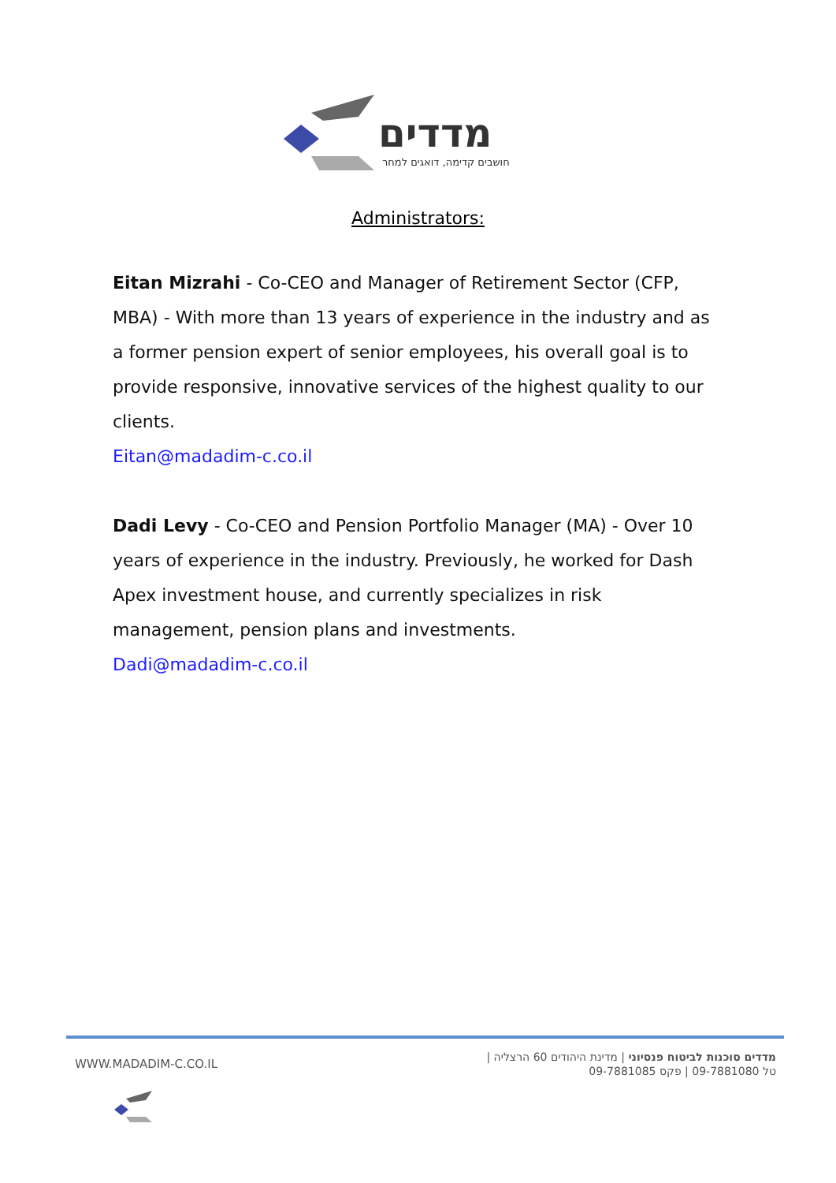מדדים
חושבים קדימה, דואגים למחר
Administrators:
Eitan Mizrahi - Co-CEO and Manager of Retirement Sector (CFP, MBA) - With more than 13 years of experience in the industry and as a former pension expert of senior employees, his overall goal is to provide responsive, innovative services of the highest quality to our clients.
Eitan@madadim-c.co.il
Dadi Levy - Co-CEO and Pension Portfolio Manager (MA) - Over 10 years of experience in the industry. Previously, he worked for Dash Apex investment house, and currently specializes in risk management, pension plans and investments.
Dadi@madadim-c.co.il
WWW.MADADIM-C.CO.IL
מדדים סוכנות לביטוח פנסיוני | מדינת היהודים 60 הרצליה |
טל 09-7881080 | פקס 09-7881085